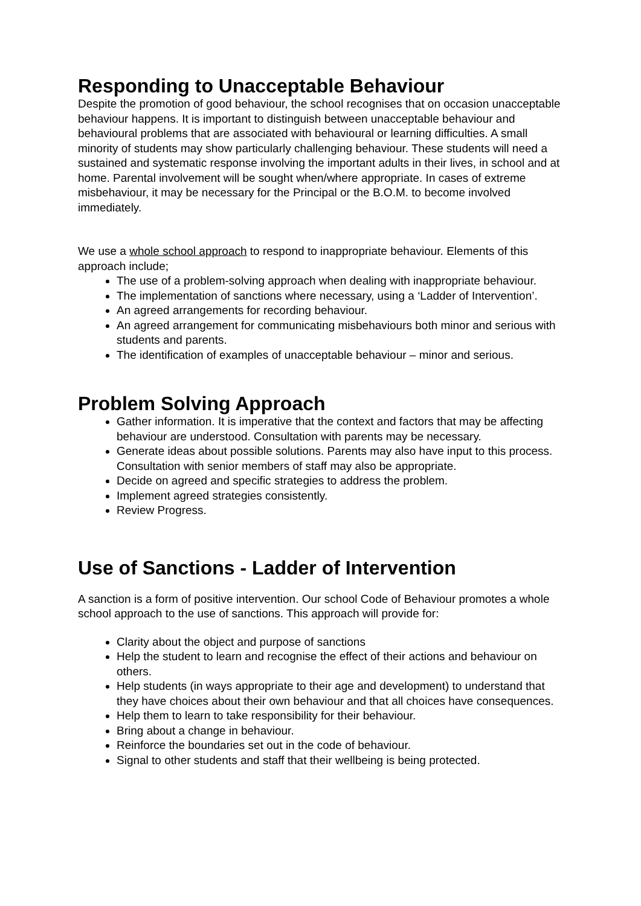Responding to Unacceptable Behaviour
Despite the promotion of good behaviour, the school recognises that on occasion unacceptable behaviour happens. It is important to distinguish between unacceptable behaviour and behavioural problems that are associated with behavioural or learning difficulties. A small minority of students may show particularly challenging behaviour. These students will need a sustained and systematic response involving the important adults in their lives, in school and at home. Parental involvement will be sought when/where appropriate. In cases of extreme misbehaviour, it may be necessary for the Principal or the B.O.M. to become involved immediately.
We use a whole school approach to respond to inappropriate behaviour. Elements of this approach include;
The use of a problem-solving approach when dealing with inappropriate behaviour.
The implementation of sanctions where necessary, using a ‘Ladder of Intervention’.
An agreed arrangements for recording behaviour.
An agreed arrangement for communicating misbehaviours both minor and serious with students and parents.
The identification of examples of unacceptable behaviour – minor and serious.
Problem Solving Approach
Gather information. It is imperative that the context and factors that may be affecting behaviour are understood. Consultation with parents may be necessary.
Generate ideas about possible solutions. Parents may also have input to this process. Consultation with senior members of staff may also be appropriate.
Decide on agreed and specific strategies to address the problem.
Implement agreed strategies consistently.
Review Progress.
Use of Sanctions - Ladder of Intervention
A sanction is a form of positive intervention. Our school Code of Behaviour promotes a whole school approach to the use of sanctions. This approach will provide for:
Clarity about the object and purpose of sanctions
Help the student to learn and recognise the effect of their actions and behaviour on others.
Help students (in ways appropriate to their age and development) to understand that they have choices about their own behaviour and that all choices have consequences.
Help them to learn to take responsibility for their behaviour.
Bring about a change in behaviour.
Reinforce the boundaries set out in the code of behaviour.
Signal to other students and staff that their wellbeing is being protected.